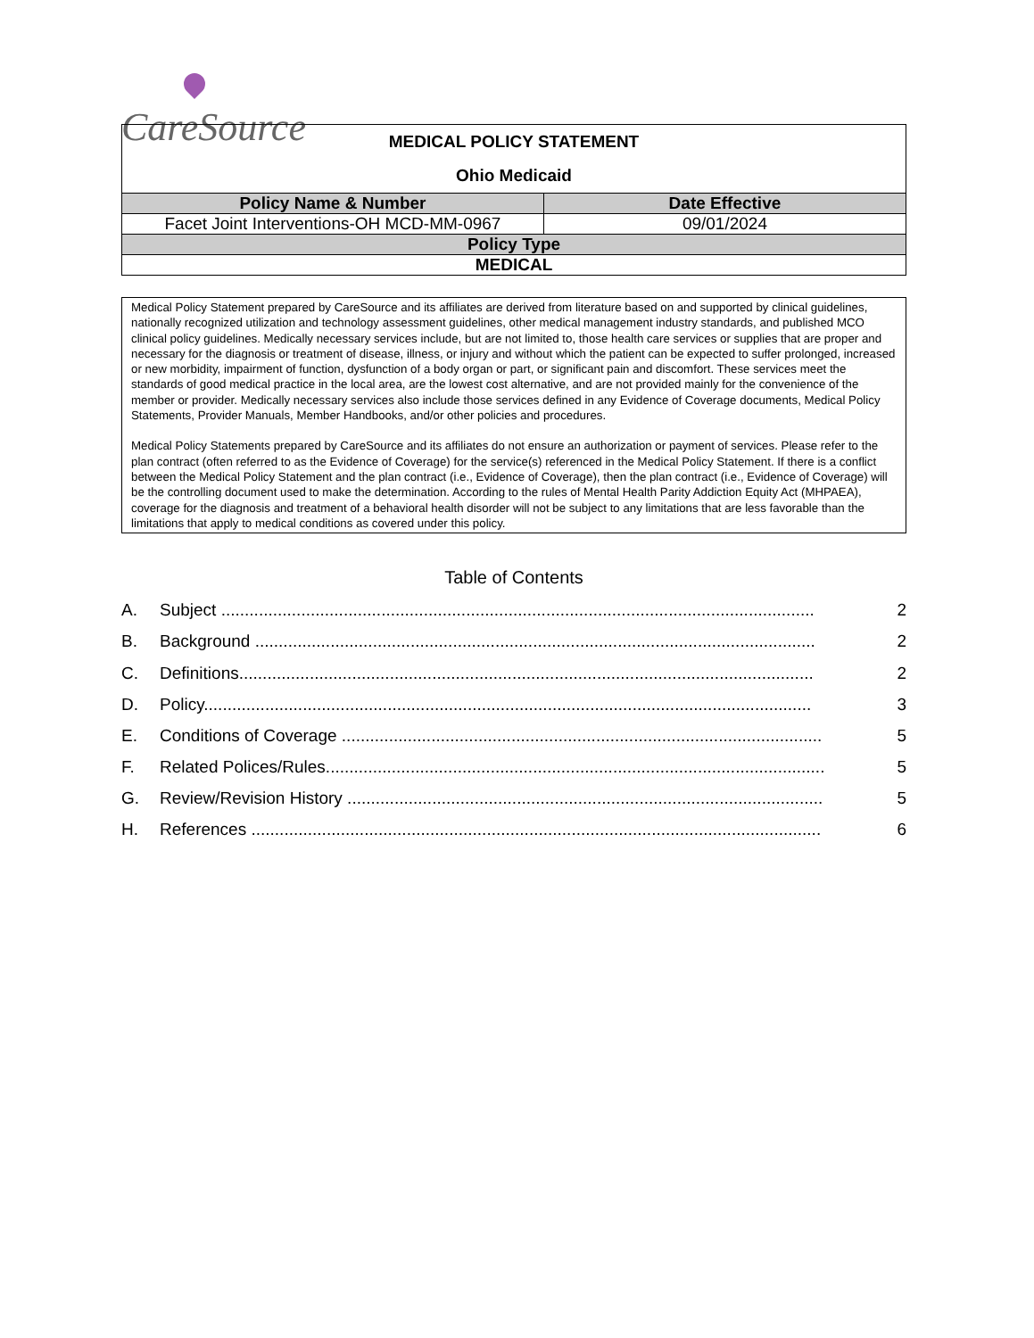CareSource
| MEDICAL POLICY STATEMENT Ohio Medicaid | |
| Policy Name & Number | Date Effective |
| Facet Joint Interventions-OH MCD-MM-0967 | 09/01/2024 |
| Policy Type | |
| MEDICAL | |
Medical Policy Statement prepared by CareSource and its affiliates are derived from literature based on and supported by clinical guidelines, nationally recognized utilization and technology assessment guidelines, other medical management industry standards, and published MCO clinical policy guidelines. Medically necessary services include, but are not limited to, those health care services or supplies that are proper and necessary for the diagnosis or treatment of disease, illness, or injury and without which the patient can be expected to suffer prolonged, increased or new morbidity, impairment of function, dysfunction of a body organ or part, or significant pain and discomfort. These services meet the standards of good medical practice in the local area, are the lowest cost alternative, and are not provided mainly for the convenience of the member or provider. Medically necessary services also include those services defined in any Evidence of Coverage documents, Medical Policy Statements, Provider Manuals, Member Handbooks, and/or other policies and procedures.
Medical Policy Statements prepared by CareSource and its affiliates do not ensure an authorization or payment of services. Please refer to the plan contract (often referred to as the Evidence of Coverage) for the service(s) referenced in the Medical Policy Statement. If there is a conflict between the Medical Policy Statement and the plan contract (i.e., Evidence of Coverage), then the plan contract (i.e., Evidence of Coverage) will be the controlling document used to make the determination. According to the rules of Mental Health Parity Addiction Equity Act (MHPAEA), coverage for the diagnosis and treatment of a behavioral health disorder will not be subject to any limitations that are less favorable than the limitations that apply to medical conditions as covered under this policy.
Table of Contents
A. Subject .............................................................................................................................. 2
B. Background ....................................................................................................................... 2
C. Definitions.......................................................................................................................... 2
D. Policy................................................................................................................................. 3
E. Conditions of Coverage ...................................................................................................... 5
F. Related Polices/Rules.......................................................................................................... 5
G. Review/Revision History ..................................................................................................... 5
H. References ......................................................................................................................... 6